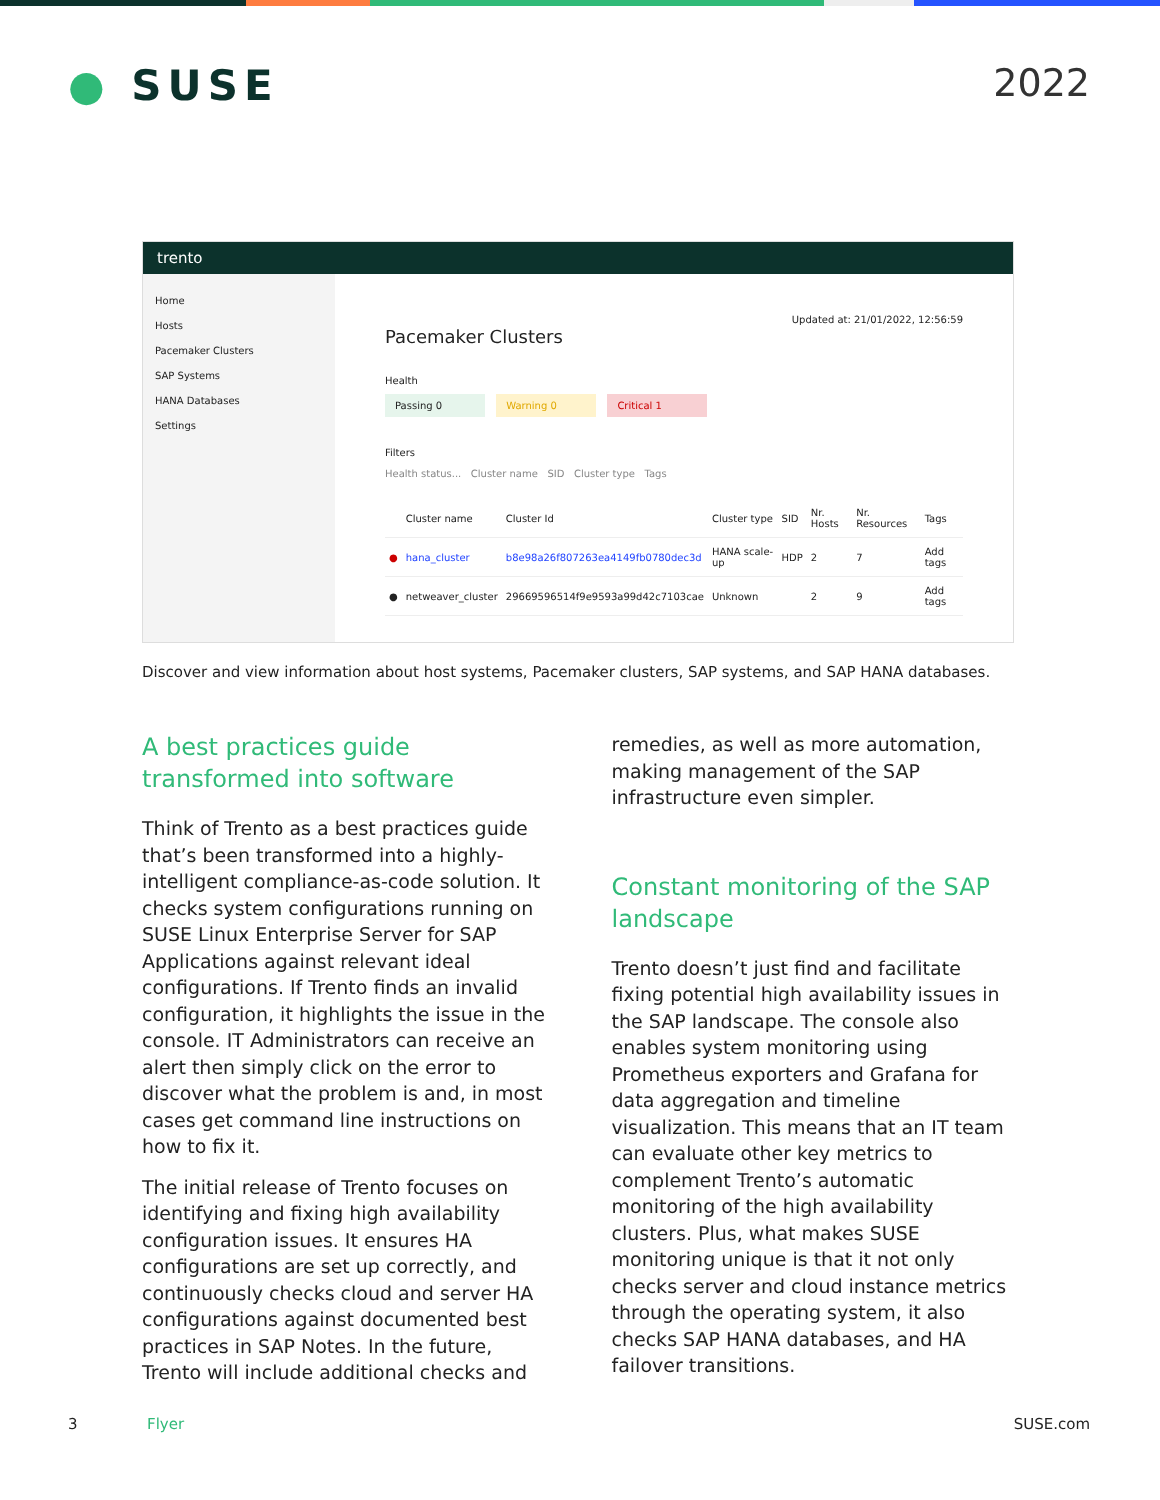● SUSE 2022
trento
Home
Hosts
Pacemaker Clusters
SAP Systems
HANA Databases
Settings
Updated at: 21/01/2022, 12:56:59
Pacemaker Clusters
Health
Passing 0 Warning 0 Critical 1
Filters
Health status... Cluster name SID Cluster type Tags
| | Cluster name | Cluster Id | Cluster type | SID | Nr. Hosts | Nr. Resources | Tags |
| --- | --- | --- | --- | --- | --- | --- | --- |
| ● | hana_cluster | b8e98a26f807263ea4149fb0780dec3d | HANA scale-up | HDP | 2 | 7 | Add tags |
| ● | netweaver_cluster | 29669596514f9e9593a99d42c7103cae | Unknown | | 2 | 9 | Add tags |
Discover and view information about host systems, Pacemaker clusters, SAP systems, and SAP HANA databases.
A best practices guide transformed into software
Think of Trento as a best practices guide that’s been transformed into a highly-intelligent compliance-as-code solution. It checks system configurations running on SUSE Linux Enterprise Server for SAP Applications against relevant ideal configurations. If Trento finds an invalid configuration, it highlights the issue in the console. IT Administrators can receive an alert then simply click on the error to discover what the problem is and, in most cases get command line instructions on how to fix it.
The initial release of Trento focuses on identifying and fixing high availability configuration issues. It ensures HA configurations are set up correctly, and continuously checks cloud and server HA configurations against documented best practices in SAP Notes. In the future, Trento will include additional checks and
remedies, as well as more automation, making management of the SAP infrastructure even simpler.
Constant monitoring of the SAP landscape
Trento doesn’t just find and facilitate fixing potential high availability issues in the SAP landscape. The console also enables system monitoring using Prometheus exporters and Grafana for data aggregation and timeline visualization. This means that an IT team can evaluate other key metrics to complement Trento’s automatic monitoring of the high availability clusters. Plus, what makes SUSE monitoring unique is that it not only checks server and cloud instance metrics through the operating system, it also checks SAP HANA databases, and HA failover transitions.
3 Flyer SUSE.com